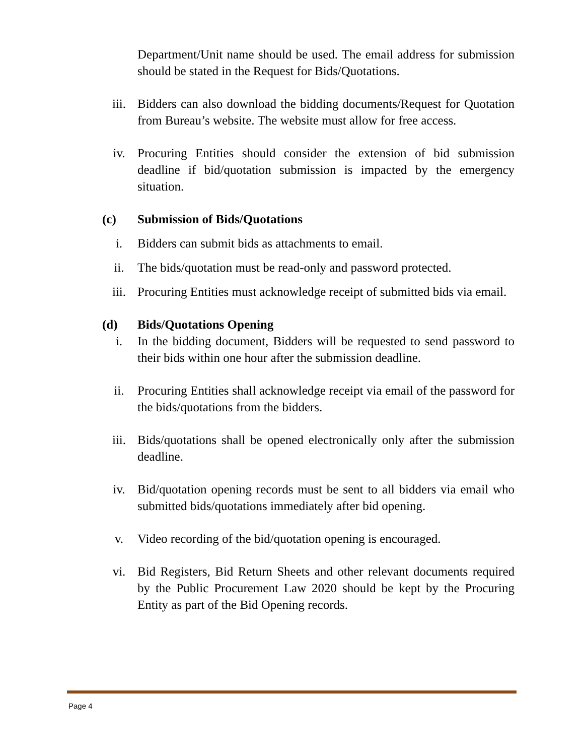Department/Unit name should be used. The email address for submission should be stated in the Request for Bids/Quotations.
iii. Bidders can also download the bidding documents/Request for Quotation from Bureau’s website. The website must allow for free access.
iv. Procuring Entities should consider the extension of bid submission deadline if bid/quotation submission is impacted by the emergency situation.
(c) Submission of Bids/Quotations
i. Bidders can submit bids as attachments to email.
ii. The bids/quotation must be read-only and password protected.
iii. Procuring Entities must acknowledge receipt of submitted bids via email.
(d) Bids/Quotations Opening
i. In the bidding document, Bidders will be requested to send password to their bids within one hour after the submission deadline.
ii. Procuring Entities shall acknowledge receipt via email of the password for the bids/quotations from the bidders.
iii. Bids/quotations shall be opened electronically only after the submission deadline.
iv. Bid/quotation opening records must be sent to all bidders via email who submitted bids/quotations immediately after bid opening.
v. Video recording of the bid/quotation opening is encouraged.
vi. Bid Registers, Bid Return Sheets and other relevant documents required by the Public Procurement Law 2020 should be kept by the Procuring Entity as part of the Bid Opening records.
Page 4